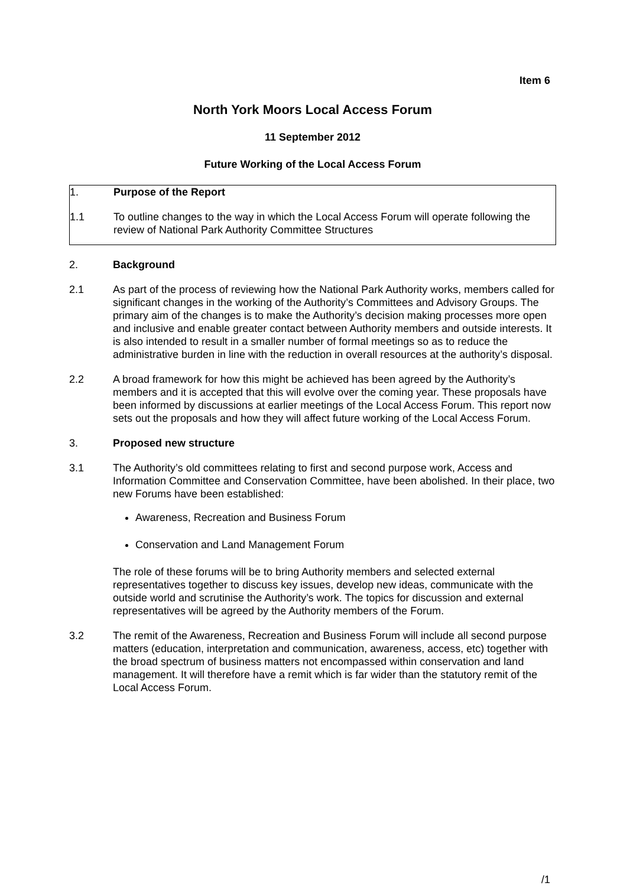Item 6
North York Moors Local Access Forum
11 September 2012
Future Working of the Local Access Forum
1. Purpose of the Report
1.1 To outline changes to the way in which the Local Access Forum will operate following the review of National Park Authority Committee Structures
2. Background
2.1 As part of the process of reviewing how the National Park Authority works, members called for significant changes in the working of the Authority’s Committees and Advisory Groups. The primary aim of the changes is to make the Authority’s decision making processes more open and inclusive and enable greater contact between Authority members and outside interests. It is also intended to result in a smaller number of formal meetings so as to reduce the administrative burden in line with the reduction in overall resources at the authority’s disposal.
2.2 A broad framework for how this might be achieved has been agreed by the Authority’s members and it is accepted that this will evolve over the coming year. These proposals have been informed by discussions at earlier meetings of the Local Access Forum. This report now sets out the proposals and how they will affect future working of the Local Access Forum.
3. Proposed new structure
3.1 The Authority’s old committees relating to first and second purpose work, Access and Information Committee and Conservation Committee, have been abolished. In their place, two new Forums have been established:
Awareness, Recreation and Business Forum
Conservation and Land Management Forum
The role of these forums will be to bring Authority members and selected external representatives together to discuss key issues, develop new ideas, communicate with the outside world and scrutinise the Authority’s work. The topics for discussion and external representatives will be agreed by the Authority members of the Forum.
3.2 The remit of the Awareness, Recreation and Business Forum will include all second purpose matters (education, interpretation and communication, awareness, access, etc) together with the broad spectrum of business matters not encompassed within conservation and land management. It will therefore have a remit which is far wider than the statutory remit of the Local Access Forum.
/1